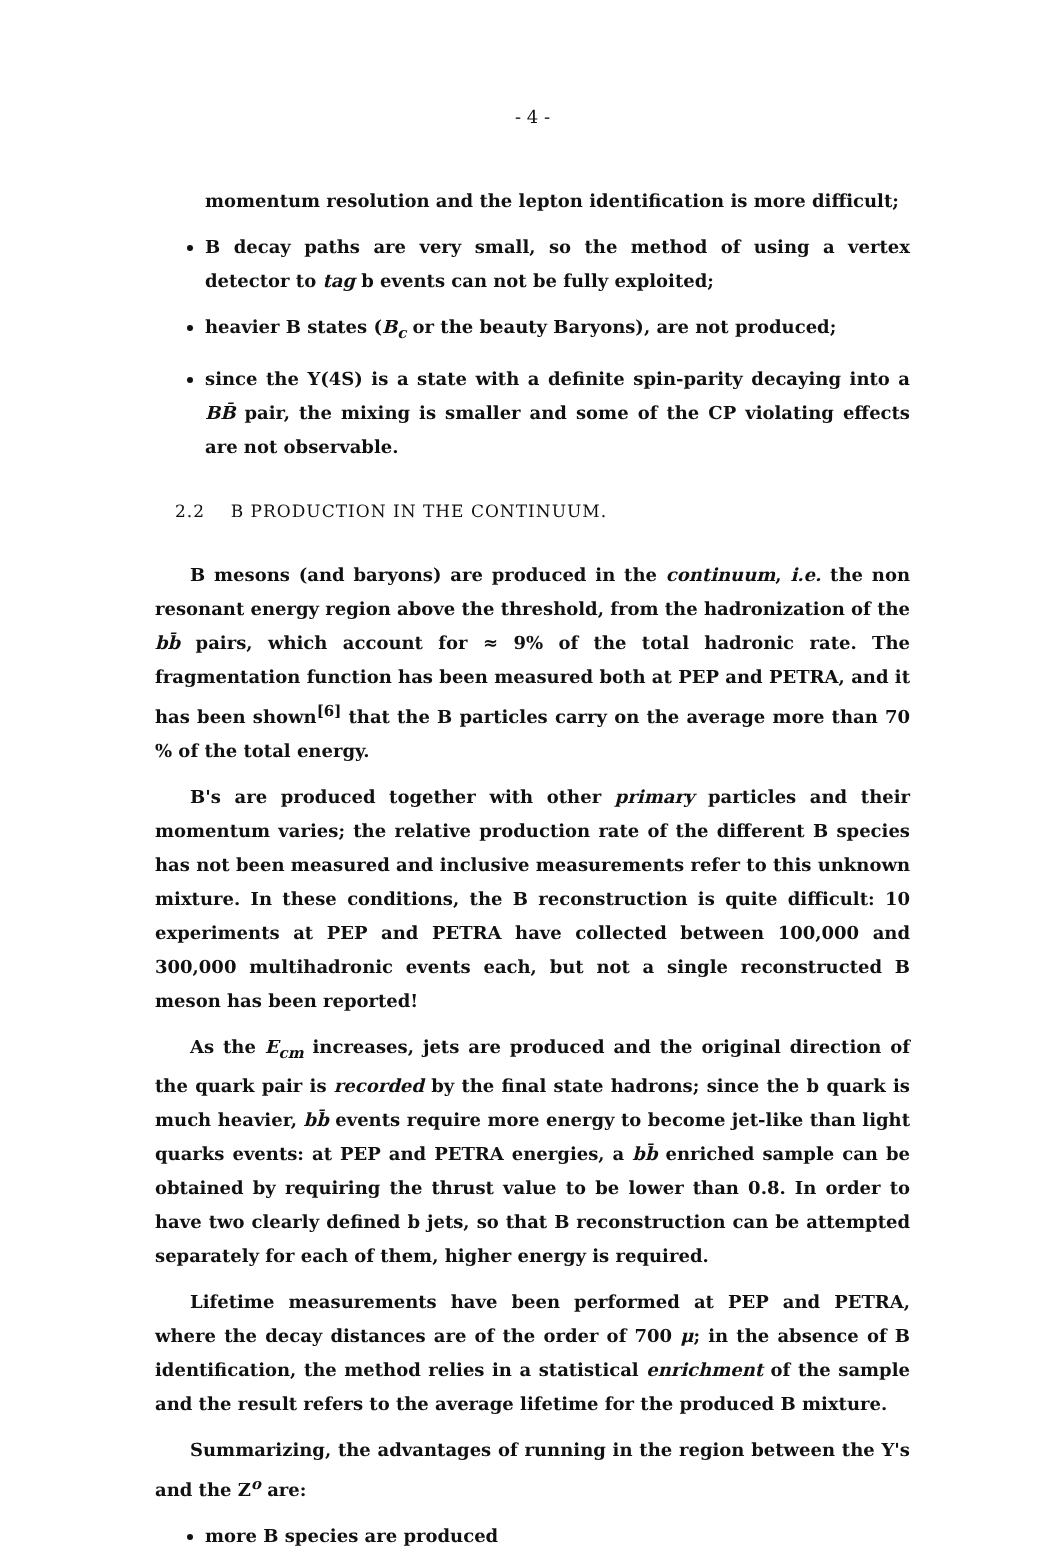- 4 -
momentum resolution and the lepton identification is more difficult;
B decay paths are very small, so the method of using a vertex detector to tag b events can not be fully exploited;
heavier B states (B<sub>c</sub> or the beauty Baryons), are not produced;
since the Υ(4S) is a state with a definite spin-parity decaying into a BB̄ pair, the mixing is smaller and some of the CP violating effects are not observable.
2.2 B PRODUCTION IN THE CONTINUUM.
B mesons (and baryons) are produced in the continuum, i.e. the non resonant energy region above the threshold, from the hadronization of the bb̄ pairs, which account for ≈ 9% of the total hadronic rate. The fragmentation function has been measured both at PEP and PETRA, and it has been shown<sup>[6]</sup> that the B particles carry on the average more than 70 % of the total energy.
B's are produced together with other primary particles and their momentum varies; the relative production rate of the different B species has not been measured and inclusive measurements refer to this unknown mixture. In these conditions, the B reconstruction is quite difficult: 10 experiments at PEP and PETRA have collected between 100,000 and 300,000 multihadronic events each, but not a single reconstructed B meson has been reported!
As the E<sub>cm</sub> increases, jets are produced and the original direction of the quark pair is recorded by the final state hadrons; since the b quark is much heavier, bb̄ events require more energy to become jet-like than light quarks events: at PEP and PETRA energies, a bb̄ enriched sample can be obtained by requiring the thrust value to be lower than 0.8. In order to have two clearly defined b jets, so that B reconstruction can be attempted separately for each of them, higher energy is required.
Lifetime measurements have been performed at PEP and PETRA, where the decay distances are of the order of 700 μ; in the absence of B identification, the method relies in a statistical enrichment of the sample and the result refers to the average lifetime for the produced B mixture.
Summarizing, the advantages of running in the region between the Υ's and the Z<sup>o</sup> are:
more B species are produced